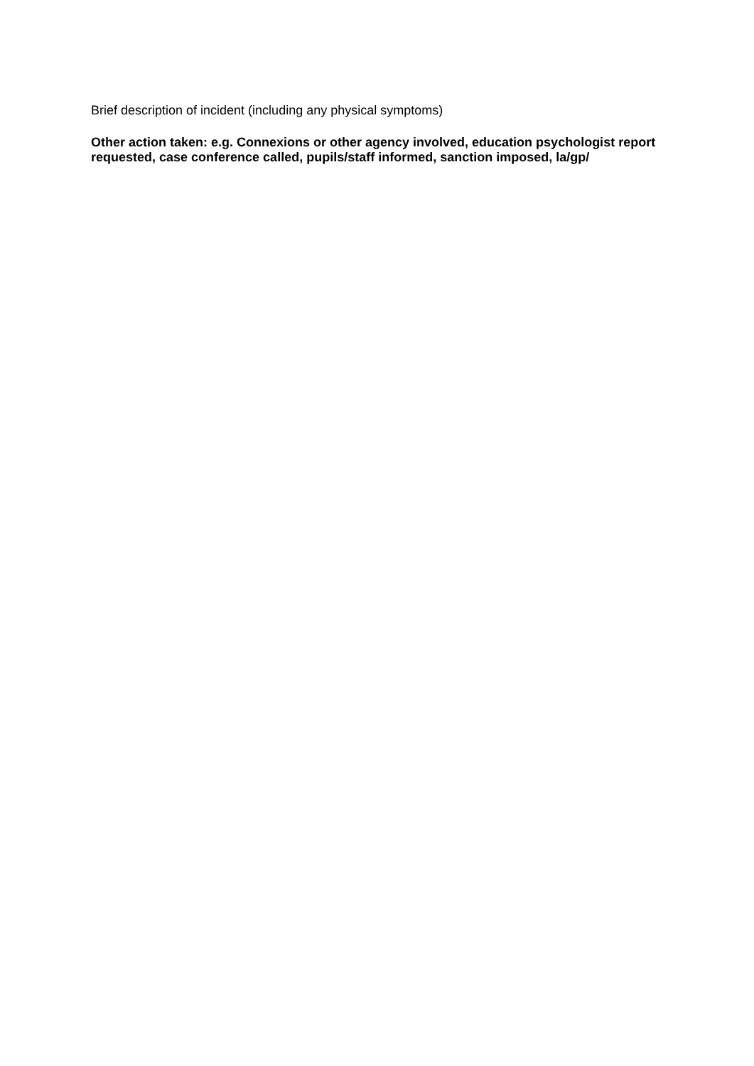Brief description of incident (including any physical symptoms)
Other action taken: e.g. Connexions or other agency involved, education psychologist report requested, case conference called, pupils/staff informed, sanction imposed, la/gp/